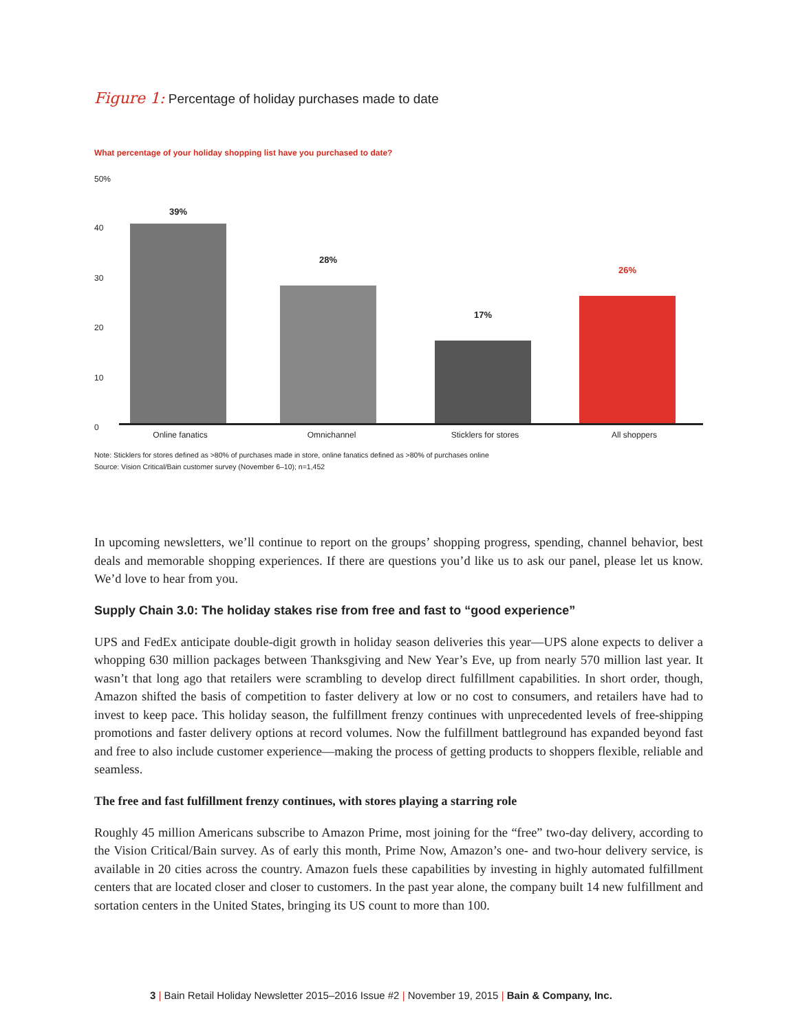Figure 1: Percentage of holiday purchases made to date
What percentage of your holiday shopping list have you purchased to date?
50%
40
30
20
10
0
39% 28% 17% 26%
Online fanatics Omnichannel Sticklers for stores All shoppers
Note: Sticklers for stores defined as >80% of purchases made in store, online fanatics defined as >80% of purchases online
Source: Vision Critical/Bain customer survey (November 6–10); n=1,452
In upcoming newsletters, we’ll continue to report on the groups’ shopping progress, spending, channel behavior, best deals and memorable shopping experiences. If there are questions you’d like us to ask our panel, please let us know. We’d love to hear from you.
Supply Chain 3.0: The holiday stakes rise from free and fast to “good experience”
UPS and FedEx anticipate double-digit growth in holiday season deliveries this year—UPS alone expects to deliver a whopping 630 million packages between Thanksgiving and New Year’s Eve, up from nearly 570 million last year. It wasn’t that long ago that retailers were scrambling to develop direct fulfillment capabilities. In short order, though, Amazon shifted the basis of competition to faster delivery at low or no cost to consumers, and retailers have had to invest to keep pace. This holiday season, the fulfillment frenzy continues with unprecedented levels of free-shipping promotions and faster delivery options at record volumes. Now the fulfillment battle­ground has expanded beyond fast and free to also include customer experience—making the process of getting products to shoppers flexible, reliable and seamless.
The free and fast fulfillment frenzy continues, with stores playing a starring role
Roughly 45 million Americans subscribe to Amazon Prime, most joining for the “free” two-day delivery, according to the Vision Critical/Bain survey. As of early this month, Prime Now, Amazon’s one- and two-hour delivery service, is available in 20 cities across the country. Amazon fuels these capabilities by investing in highly automated fulfillment centers that are located closer and closer to customers. In the past year alone, the company built 14 new fulfillment and sortation centers in the United States, bringing its US count to more than 100.
3 | Bain Retail Holiday Newsletter 2015–2016 Issue #2 | November 19, 2015 | Bain & Company, Inc.